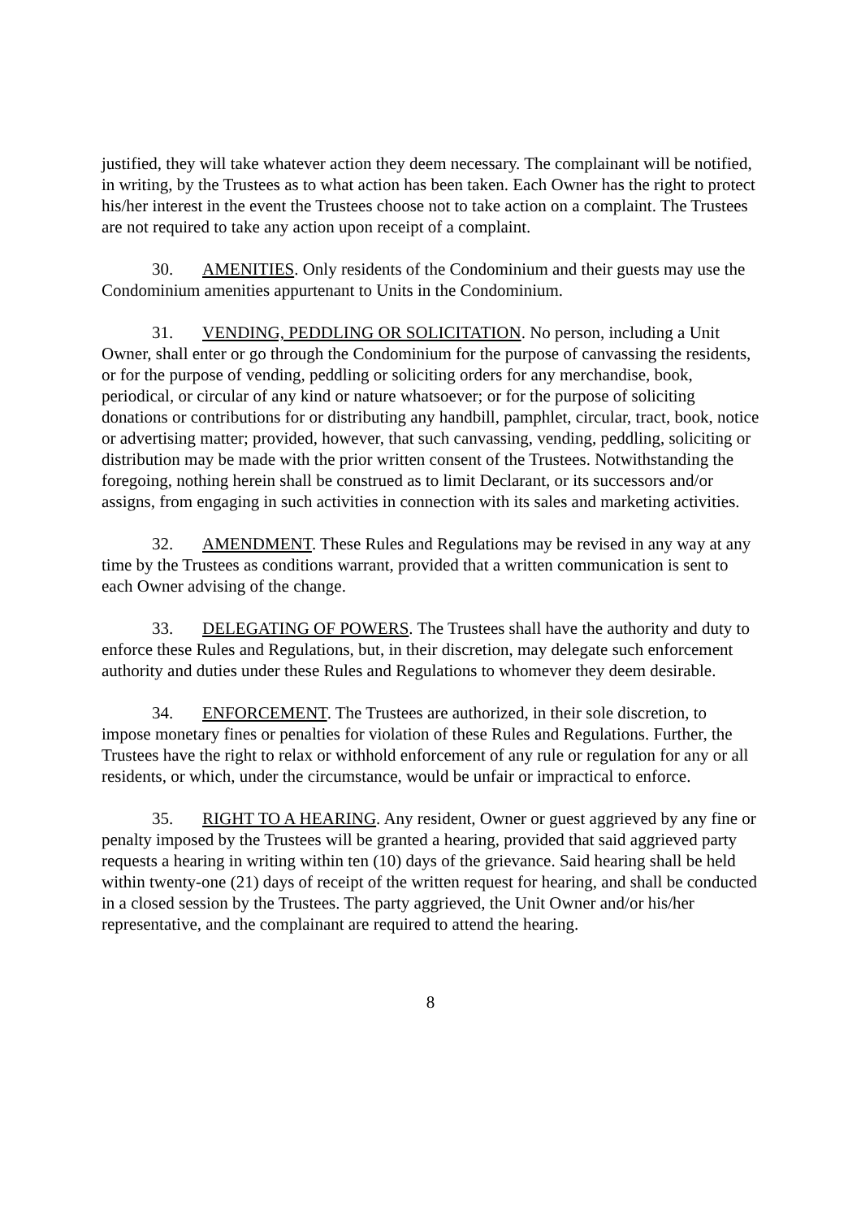justified, they will take whatever action they deem necessary. The complainant will be notified, in writing, by the Trustees as to what action has been taken. Each Owner has the right to protect his/her interest in the event the Trustees choose not to take action on a complaint. The Trustees are not required to take any action upon receipt of a complaint.
30. AMENITIES. Only residents of the Condominium and their guests may use the Condominium amenities appurtenant to Units in the Condominium.
31. VENDING, PEDDLING OR SOLICITATION. No person, including a Unit Owner, shall enter or go through the Condominium for the purpose of canvassing the residents, or for the purpose of vending, peddling or soliciting orders for any merchandise, book, periodical, or circular of any kind or nature whatsoever; or for the purpose of soliciting donations or contributions for or distributing any handbill, pamphlet, circular, tract, book, notice or advertising matter; provided, however, that such canvassing, vending, peddling, soliciting or distribution may be made with the prior written consent of the Trustees. Notwithstanding the foregoing, nothing herein shall be construed as to limit Declarant, or its successors and/or assigns, from engaging in such activities in connection with its sales and marketing activities.
32. AMENDMENT. These Rules and Regulations may be revised in any way at any time by the Trustees as conditions warrant, provided that a written communication is sent to each Owner advising of the change.
33. DELEGATING OF POWERS. The Trustees shall have the authority and duty to enforce these Rules and Regulations, but, in their discretion, may delegate such enforcement authority and duties under these Rules and Regulations to whomever they deem desirable.
34. ENFORCEMENT. The Trustees are authorized, in their sole discretion, to impose monetary fines or penalties for violation of these Rules and Regulations. Further, the Trustees have the right to relax or withhold enforcement of any rule or regulation for any or all residents, or which, under the circumstance, would be unfair or impractical to enforce.
35. RIGHT TO A HEARING. Any resident, Owner or guest aggrieved by any fine or penalty imposed by the Trustees will be granted a hearing, provided that said aggrieved party requests a hearing in writing within ten (10) days of the grievance. Said hearing shall be held within twenty-one (21) days of receipt of the written request for hearing, and shall be conducted in a closed session by the Trustees. The party aggrieved, the Unit Owner and/or his/her representative, and the complainant are required to attend the hearing.
8